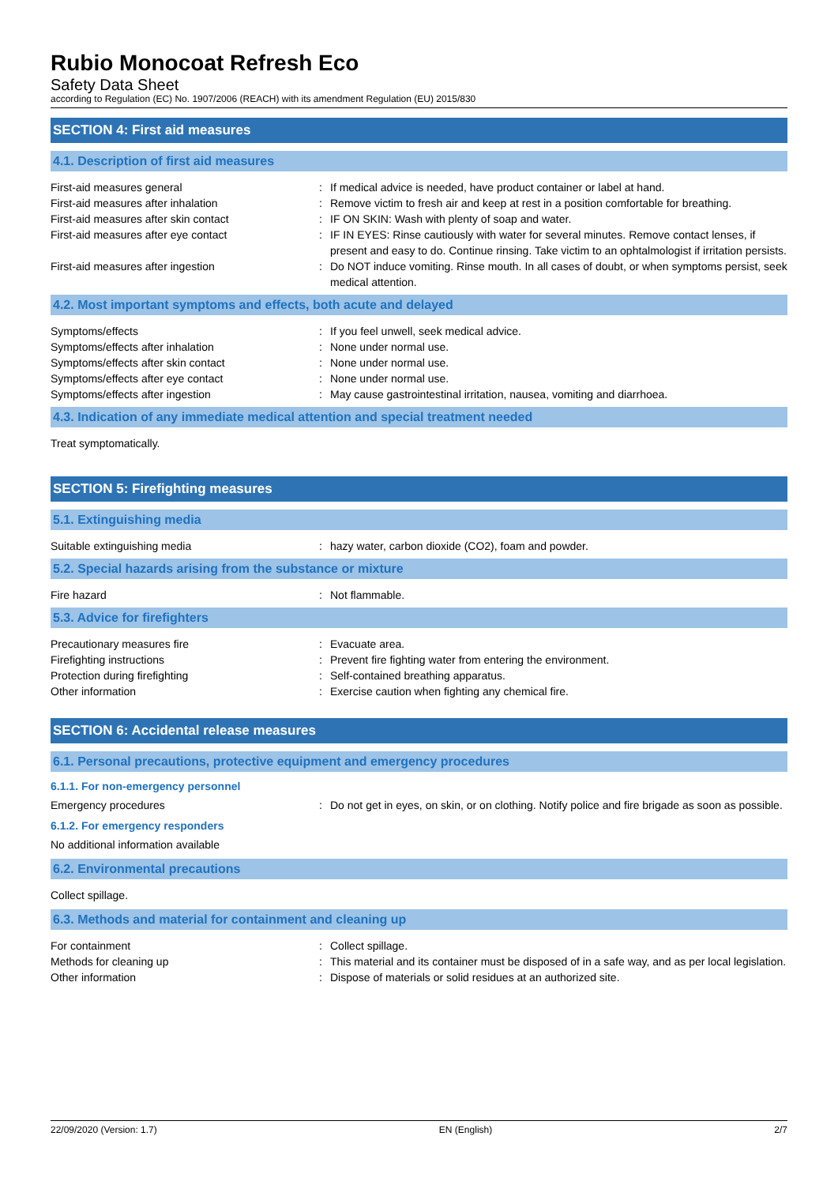Rubio Monocoat Refresh Eco
Safety Data Sheet
according to Regulation (EC) No. 1907/2006 (REACH) with its amendment Regulation (EU) 2015/830
SECTION 4: First aid measures
4.1. Description of first aid measures
First-aid measures general : If medical advice is needed, have product container or label at hand.
First-aid measures after inhalation : Remove victim to fresh air and keep at rest in a position comfortable for breathing.
First-aid measures after skin contact : IF ON SKIN: Wash with plenty of soap and water.
First-aid measures after eye contact : IF IN EYES: Rinse cautiously with water for several minutes. Remove contact lenses, if present and easy to do. Continue rinsing. Take victim to an ophtalmologist if irritation persists.
First-aid measures after ingestion : Do NOT induce vomiting. Rinse mouth. In all cases of doubt, or when symptoms persist, seek medical attention.
4.2. Most important symptoms and effects, both acute and delayed
Symptoms/effects : If you feel unwell, seek medical advice.
Symptoms/effects after inhalation : None under normal use.
Symptoms/effects after skin contact : None under normal use.
Symptoms/effects after eye contact : None under normal use.
Symptoms/effects after ingestion : May cause gastrointestinal irritation, nausea, vomiting and diarrhoea.
4.3. Indication of any immediate medical attention and special treatment needed
Treat symptomatically.
SECTION 5: Firefighting measures
5.1. Extinguishing media
Suitable extinguishing media : hazy water, carbon dioxide (CO2), foam and powder.
5.2. Special hazards arising from the substance or mixture
Fire hazard : Not flammable.
5.3. Advice for firefighters
Precautionary measures fire : Evacuate area.
Firefighting instructions : Prevent fire fighting water from entering the environment.
Protection during firefighting : Self-contained breathing apparatus.
Other information : Exercise caution when fighting any chemical fire.
SECTION 6: Accidental release measures
6.1. Personal precautions, protective equipment and emergency procedures
6.1.1. For non-emergency personnel
Emergency procedures : Do not get in eyes, on skin, or on clothing. Notify police and fire brigade as soon as possible.
6.1.2. For emergency responders
No additional information available
6.2. Environmental precautions
Collect spillage.
6.3. Methods and material for containment and cleaning up
For containment : Collect spillage.
Methods for cleaning up : This material and its container must be disposed of in a safe way, and as per local legislation.
Other information : Dispose of materials or solid residues at an authorized site.
22/09/2020 (Version: 1.7) EN (English) 2/7